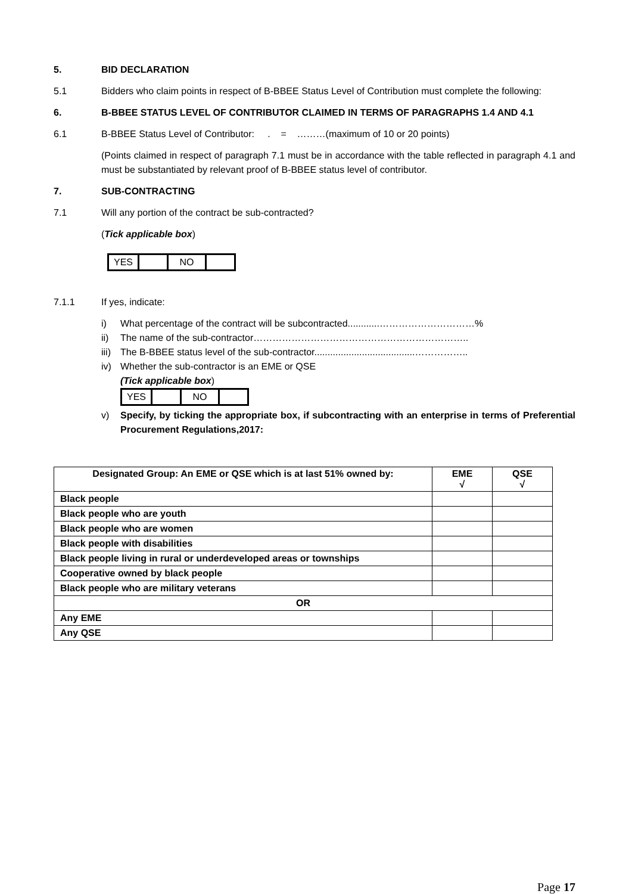5. BID DECLARATION
5.1 Bidders who claim points in respect of B-BBEE Status Level of Contribution must complete the following:
6. B-BBEE STATUS LEVEL OF CONTRIBUTOR CLAIMED IN TERMS OF PARAGRAPHS 1.4 AND 4.1
6.1 B-BBEE Status Level of Contributor: . = ………(maximum of 10 or 20 points)
(Points claimed in respect of paragraph 7.1 must be in accordance with the table reflected in paragraph 4.1 and must be substantiated by relevant proof of B-BBEE status level of contributor.
7. SUB-CONTRACTING
7.1 Will any portion of the contract be sub-contracted?
(Tick applicable box)
| YES | | NO | |
7.1.1 If yes, indicate:
i) What percentage of the contract will be subcontracted............…………………………%
ii) The name of the sub-contractor…………………………………………………………..
iii) The B-BBEE status level of the sub-contractor......................................……………..
iv) Whether the sub-contractor is an EME or QSE
(Tick applicable box)
| YES | | NO | |
v) Specify, by ticking the appropriate box, if subcontracting with an enterprise in terms of Preferential Procurement Regulations,2017:
| Designated Group: An EME or QSE which is at last 51% owned by: | EME √ | QSE √ |
| --- | --- | --- |
| Black people | | |
| Black people who are youth | | |
| Black people who are women | | |
| Black people with disabilities | | |
| Black people living in rural or underdeveloped areas or townships | | |
| Cooperative owned by black people | | |
| Black people who are military veterans | | |
| OR | | |
| Any EME | | |
| Any QSE | | |
Page 17